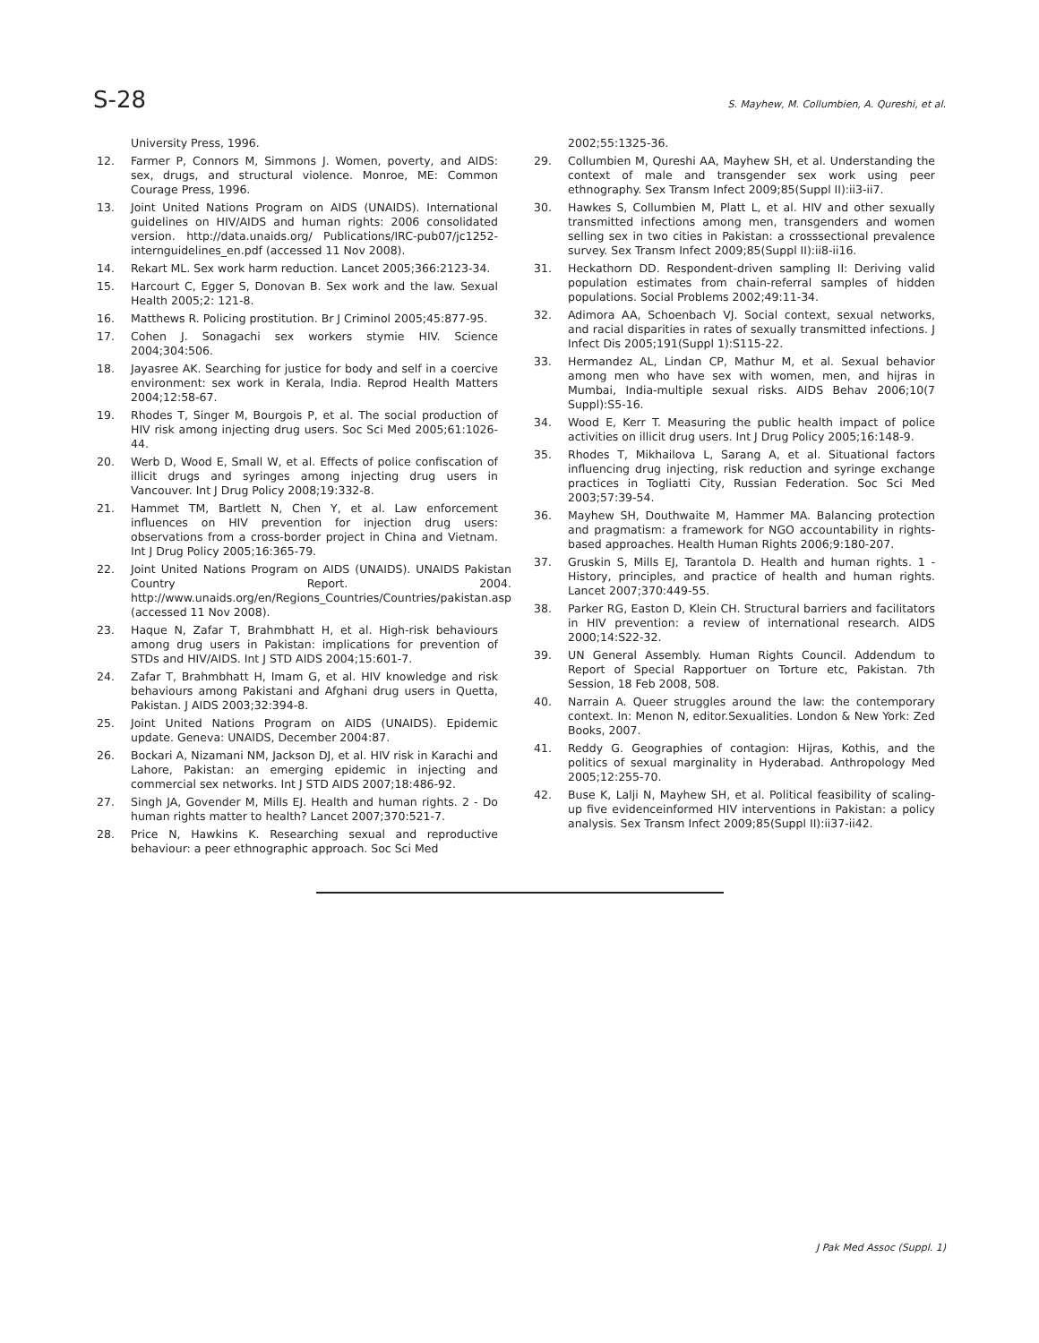S-28 S. Mayhew, M. Collumbien, A. Qureshi, et al.
University Press, 1996.
12. Farmer P, Connors M, Simmons J. Women, poverty, and AIDS: sex, drugs, and structural violence. Monroe, ME: Common Courage Press, 1996.
13. Joint United Nations Program on AIDS (UNAIDS). International guidelines on HIV/AIDS and human rights: 2006 consolidated version. http://data.unaids.org/ Publications/IRC-pub07/jc1252-internguidelines_en.pdf (accessed 11 Nov 2008).
14. Rekart ML. Sex work harm reduction. Lancet 2005;366:2123-34.
15. Harcourt C, Egger S, Donovan B. Sex work and the law. Sexual Health 2005;2: 121-8.
16. Matthews R. Policing prostitution. Br J Criminol 2005;45:877-95.
17. Cohen J. Sonagachi sex workers stymie HIV. Science 2004;304:506.
18. Jayasree AK. Searching for justice for body and self in a coercive environment: sex work in Kerala, India. Reprod Health Matters 2004;12:58-67.
19. Rhodes T, Singer M, Bourgois P, et al. The social production of HIV risk among injecting drug users. Soc Sci Med 2005;61:1026-44.
20. Werb D, Wood E, Small W, et al. Effects of police confiscation of illicit drugs and syringes among injecting drug users in Vancouver. Int J Drug Policy 2008;19:332-8.
21. Hammet TM, Bartlett N, Chen Y, et al. Law enforcement influences on HIV prevention for injection drug users: observations from a cross-border project in China and Vietnam. Int J Drug Policy 2005;16:365-79.
22. Joint United Nations Program on AIDS (UNAIDS). UNAIDS Pakistan Country Report. 2004. http://www.unaids.org/en/Regions_Countries/Countries/pakistan.asp (accessed 11 Nov 2008).
23. Haque N, Zafar T, Brahmbhatt H, et al. High-risk behaviours among drug users in Pakistan: implications for prevention of STDs and HIV/AIDS. Int J STD AIDS 2004;15:601-7.
24. Zafar T, Brahmbhatt H, Imam G, et al. HIV knowledge and risk behaviours among Pakistani and Afghani drug users in Quetta, Pakistan. J AIDS 2003;32:394-8.
25. Joint United Nations Program on AIDS (UNAIDS). Epidemic update. Geneva: UNAIDS, December 2004:87.
26. Bockari A, Nizamani NM, Jackson DJ, et al. HIV risk in Karachi and Lahore, Pakistan: an emerging epidemic in injecting and commercial sex networks. Int J STD AIDS 2007;18:486-92.
27. Singh JA, Govender M, Mills EJ. Health and human rights. 2 - Do human rights matter to health? Lancet 2007;370:521-7.
28. Price N, Hawkins K. Researching sexual and reproductive behaviour: a peer ethnographic approach. Soc Sci Med
2002;55:1325-36.
29. Collumbien M, Qureshi AA, Mayhew SH, et al. Understanding the context of male and transgender sex work using peer ethnography. Sex Transm Infect 2009;85(Suppl II):ii3-ii7.
30. Hawkes S, Collumbien M, Platt L, et al. HIV and other sexually transmitted infections among men, transgenders and women selling sex in two cities in Pakistan: a crosssectional prevalence survey. Sex Transm Infect 2009;85(Suppl II):ii8-ii16.
31. Heckathorn DD. Respondent-driven sampling II: Deriving valid population estimates from chain-referral samples of hidden populations. Social Problems 2002;49:11-34.
32. Adimora AA, Schoenbach VJ. Social context, sexual networks, and racial disparities in rates of sexually transmitted infections. J Infect Dis 2005;191(Suppl 1):S115-22.
33. Hermandez AL, Lindan CP, Mathur M, et al. Sexual behavior among men who have sex with women, men, and hijras in Mumbai, India-multiple sexual risks. AIDS Behav 2006;10(7 Suppl):S5-16.
34. Wood E, Kerr T. Measuring the public health impact of police activities on illicit drug users. Int J Drug Policy 2005;16:148-9.
35. Rhodes T, Mikhailova L, Sarang A, et al. Situational factors influencing drug injecting, risk reduction and syringe exchange practices in Togliatti City, Russian Federation. Soc Sci Med 2003;57:39-54.
36. Mayhew SH, Douthwaite M, Hammer MA. Balancing protection and pragmatism: a framework for NGO accountability in rights-based approaches. Health Human Rights 2006;9:180-207.
37. Gruskin S, Mills EJ, Tarantola D. Health and human rights. 1 - History, principles, and practice of health and human rights. Lancet 2007;370:449-55.
38. Parker RG, Easton D, Klein CH. Structural barriers and facilitators in HIV prevention: a review of international research. AIDS 2000;14:S22-32.
39. UN General Assembly. Human Rights Council. Addendum to Report of Special Rapportuer on Torture etc, Pakistan. 7th Session, 18 Feb 2008, 508.
40. Narrain A. Queer struggles around the law: the contemporary context. In: Menon N, editor.Sexualities. London & New York: Zed Books, 2007.
41. Reddy G. Geographies of contagion: Hijras, Kothis, and the politics of sexual marginality in Hyderabad. Anthropology Med 2005;12:255-70.
42. Buse K, Lalji N, Mayhew SH, et al. Political feasibility of scaling-up five evidenceinformed HIV interventions in Pakistan: a policy analysis. Sex Transm Infect 2009;85(Suppl II):ii37-ii42.
J Pak Med Assoc (Suppl. 1)